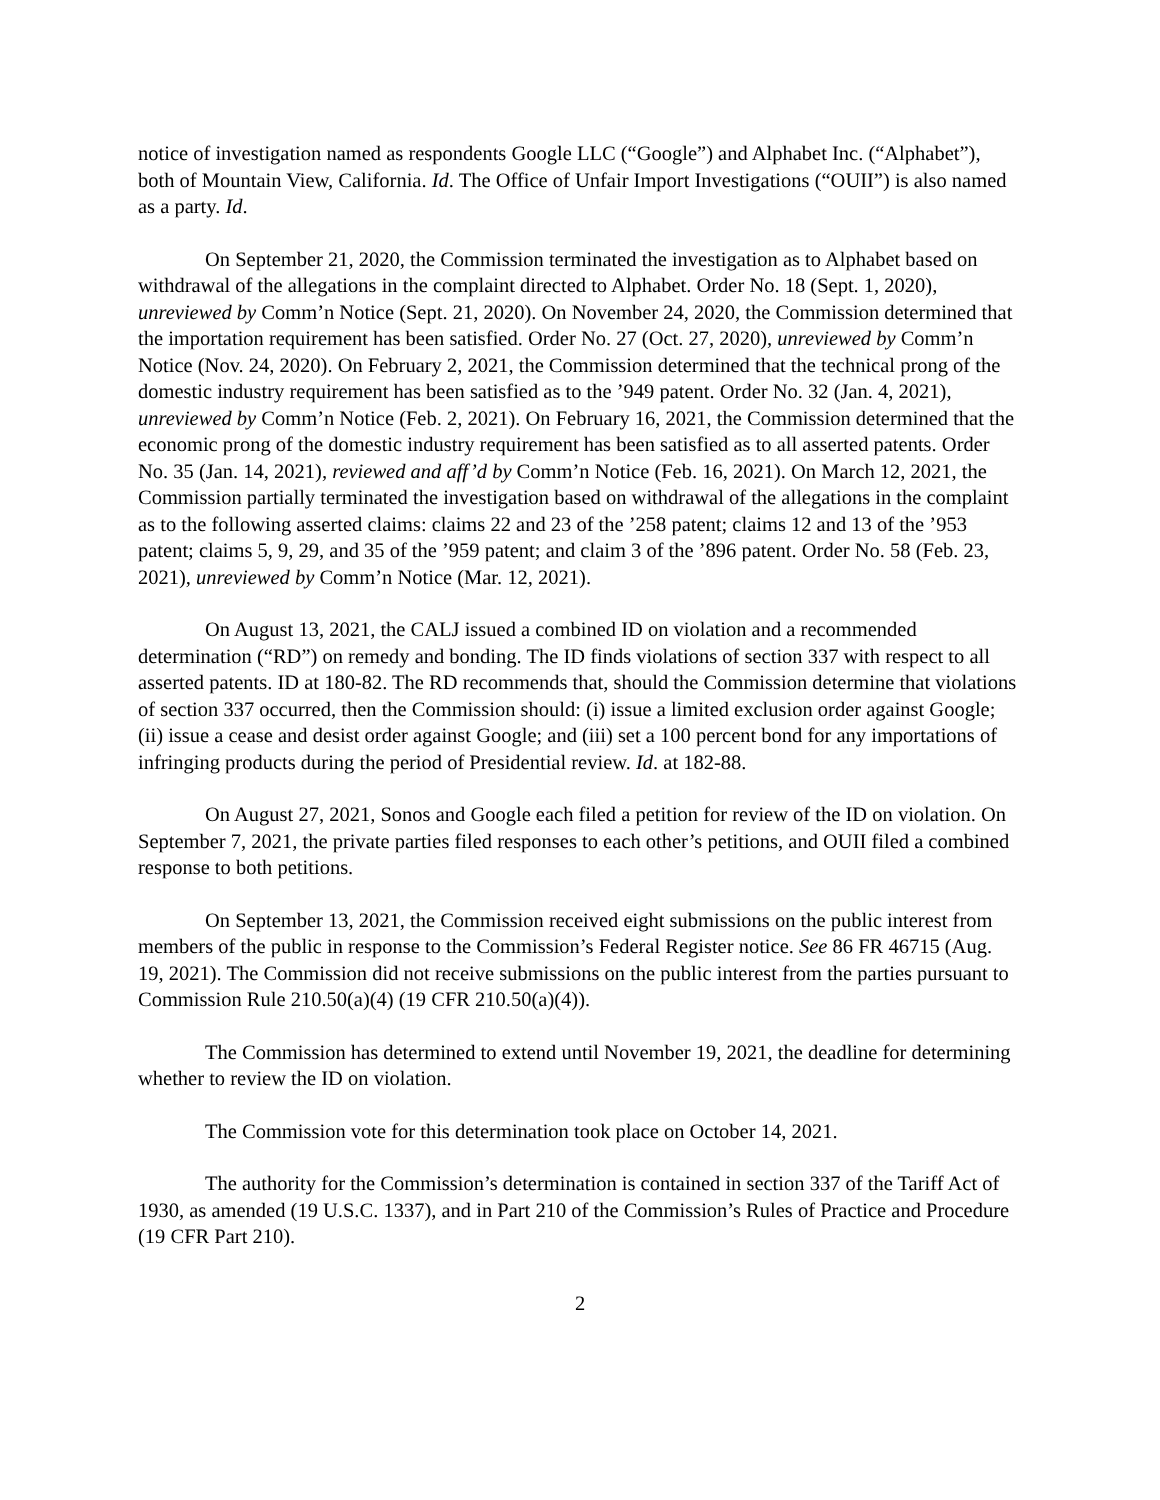notice of investigation named as respondents Google LLC (“Google”) and Alphabet Inc. (“Alphabet”), both of Mountain View, California. Id. The Office of Unfair Import Investigations (“OUII”) is also named as a party. Id.
On September 21, 2020, the Commission terminated the investigation as to Alphabet based on withdrawal of the allegations in the complaint directed to Alphabet. Order No. 18 (Sept. 1, 2020), unreviewed by Comm’n Notice (Sept. 21, 2020). On November 24, 2020, the Commission determined that the importation requirement has been satisfied. Order No. 27 (Oct. 27, 2020), unreviewed by Comm’n Notice (Nov. 24, 2020). On February 2, 2021, the Commission determined that the technical prong of the domestic industry requirement has been satisfied as to the ’949 patent. Order No. 32 (Jan. 4, 2021), unreviewed by Comm’n Notice (Feb. 2, 2021). On February 16, 2021, the Commission determined that the economic prong of the domestic industry requirement has been satisfied as to all asserted patents. Order No. 35 (Jan. 14, 2021), reviewed and aff’d by Comm’n Notice (Feb. 16, 2021). On March 12, 2021, the Commission partially terminated the investigation based on withdrawal of the allegations in the complaint as to the following asserted claims: claims 22 and 23 of the ’258 patent; claims 12 and 13 of the ’953 patent; claims 5, 9, 29, and 35 of the ’959 patent; and claim 3 of the ’896 patent. Order No. 58 (Feb. 23, 2021), unreviewed by Comm’n Notice (Mar. 12, 2021).
On August 13, 2021, the CALJ issued a combined ID on violation and a recommended determination (“RD”) on remedy and bonding. The ID finds violations of section 337 with respect to all asserted patents. ID at 180-82. The RD recommends that, should the Commission determine that violations of section 337 occurred, then the Commission should: (i) issue a limited exclusion order against Google; (ii) issue a cease and desist order against Google; and (iii) set a 100 percent bond for any importations of infringing products during the period of Presidential review. Id. at 182-88.
On August 27, 2021, Sonos and Google each filed a petition for review of the ID on violation. On September 7, 2021, the private parties filed responses to each other’s petitions, and OUII filed a combined response to both petitions.
On September 13, 2021, the Commission received eight submissions on the public interest from members of the public in response to the Commission’s Federal Register notice. See 86 FR 46715 (Aug. 19, 2021). The Commission did not receive submissions on the public interest from the parties pursuant to Commission Rule 210.50(a)(4) (19 CFR 210.50(a)(4)).
The Commission has determined to extend until November 19, 2021, the deadline for determining whether to review the ID on violation.
The Commission vote for this determination took place on October 14, 2021.
The authority for the Commission’s determination is contained in section 337 of the Tariff Act of 1930, as amended (19 U.S.C. 1337), and in Part 210 of the Commission’s Rules of Practice and Procedure (19 CFR Part 210).
2